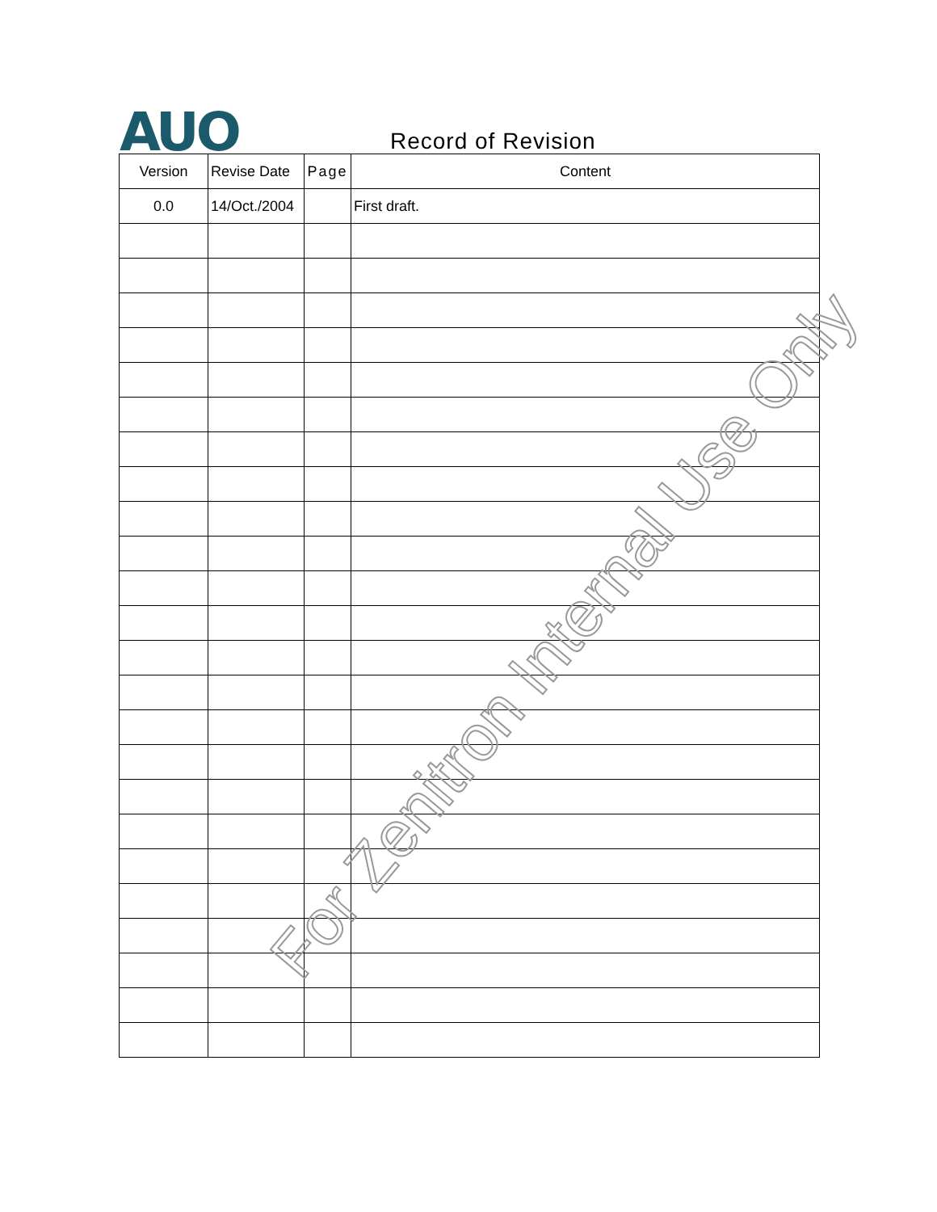AUO Record of Revision
| Version | Revise Date | Page | Content |
| --- | --- | --- | --- |
| 0.0 | 14/Oct./2004 | | First draft. |
For Zenitron Internal Use Only